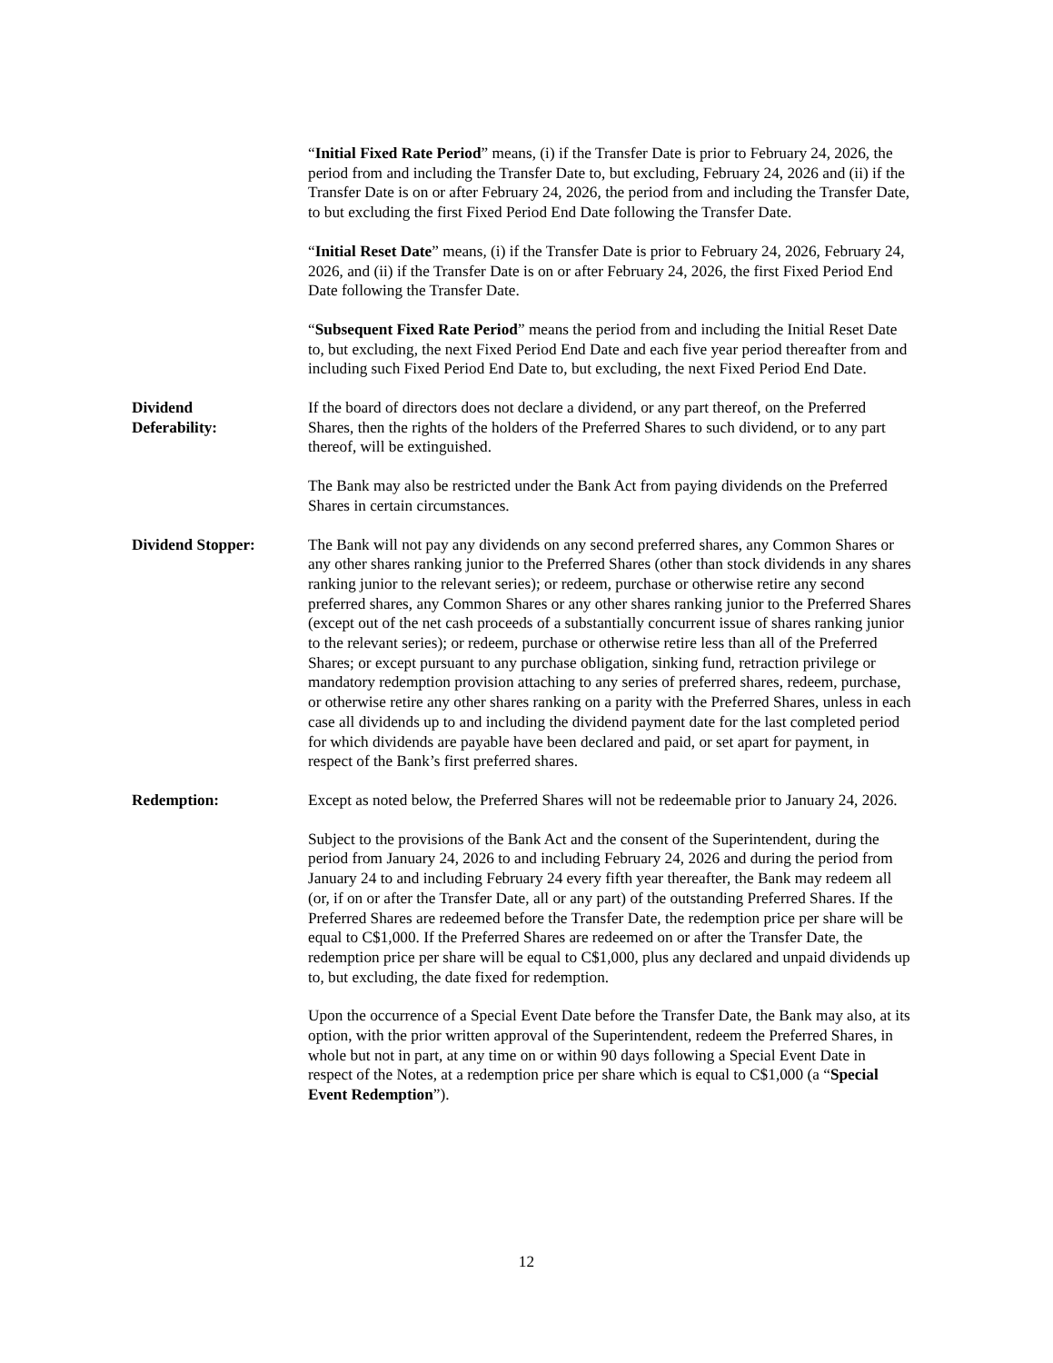“Initial Fixed Rate Period” means, (i) if the Transfer Date is prior to February 24, 2026, the period from and including the Transfer Date to, but excluding, February 24, 2026 and (ii) if the Transfer Date is on or after February 24, 2026, the period from and including the Transfer Date, to but excluding the first Fixed Period End Date following the Transfer Date.
“Initial Reset Date” means, (i) if the Transfer Date is prior to February 24, 2026, February 24, 2026, and (ii) if the Transfer Date is on or after February 24, 2026, the first Fixed Period End Date following the Transfer Date.
“Subsequent Fixed Rate Period” means the period from and including the Initial Reset Date to, but excluding, the next Fixed Period End Date and each five year period thereafter from and including such Fixed Period End Date to, but excluding, the next Fixed Period End Date.
Dividend
Deferability:
If the board of directors does not declare a dividend, or any part thereof, on the Preferred Shares, then the rights of the holders of the Preferred Shares to such dividend, or to any part thereof, will be extinguished.
The Bank may also be restricted under the Bank Act from paying dividends on the Preferred Shares in certain circumstances.
Dividend Stopper: The Bank will not pay any dividends on any second preferred shares, any Common Shares or any other shares ranking junior to the Preferred Shares (other than stock dividends in any shares ranking junior to the relevant series); or redeem, purchase or otherwise retire any second preferred shares, any Common Shares or any other shares ranking junior to the Preferred Shares (except out of the net cash proceeds of a substantially concurrent issue of shares ranking junior to the relevant series); or redeem, purchase or otherwise retire less than all of the Preferred Shares; or except pursuant to any purchase obligation, sinking fund, retraction privilege or mandatory redemption provision attaching to any series of preferred shares, redeem, purchase, or otherwise retire any other shares ranking on a parity with the Preferred Shares, unless in each case all dividends up to and including the dividend payment date for the last completed period for which dividends are payable have been declared and paid, or set apart for payment, in respect of the Bank’s first preferred shares.
Redemption: Except as noted below, the Preferred Shares will not be redeemable prior to January 24, 2026.
Subject to the provisions of the Bank Act and the consent of the Superintendent, during the period from January 24, 2026 to and including February 24, 2026 and during the period from January 24 to and including February 24 every fifth year thereafter, the Bank may redeem all (or, if on or after the Transfer Date, all or any part) of the outstanding Preferred Shares. If the Preferred Shares are redeemed before the Transfer Date, the redemption price per share will be equal to C$1,000. If the Preferred Shares are redeemed on or after the Transfer Date, the redemption price per share will be equal to C$1,000, plus any declared and unpaid dividends up to, but excluding, the date fixed for redemption.
Upon the occurrence of a Special Event Date before the Transfer Date, the Bank may also, at its option, with the prior written approval of the Superintendent, redeem the Preferred Shares, in whole but not in part, at any time on or within 90 days following a Special Event Date in respect of the Notes, at a redemption price per share which is equal to C$1,000 (a “Special Event Redemption”).
12